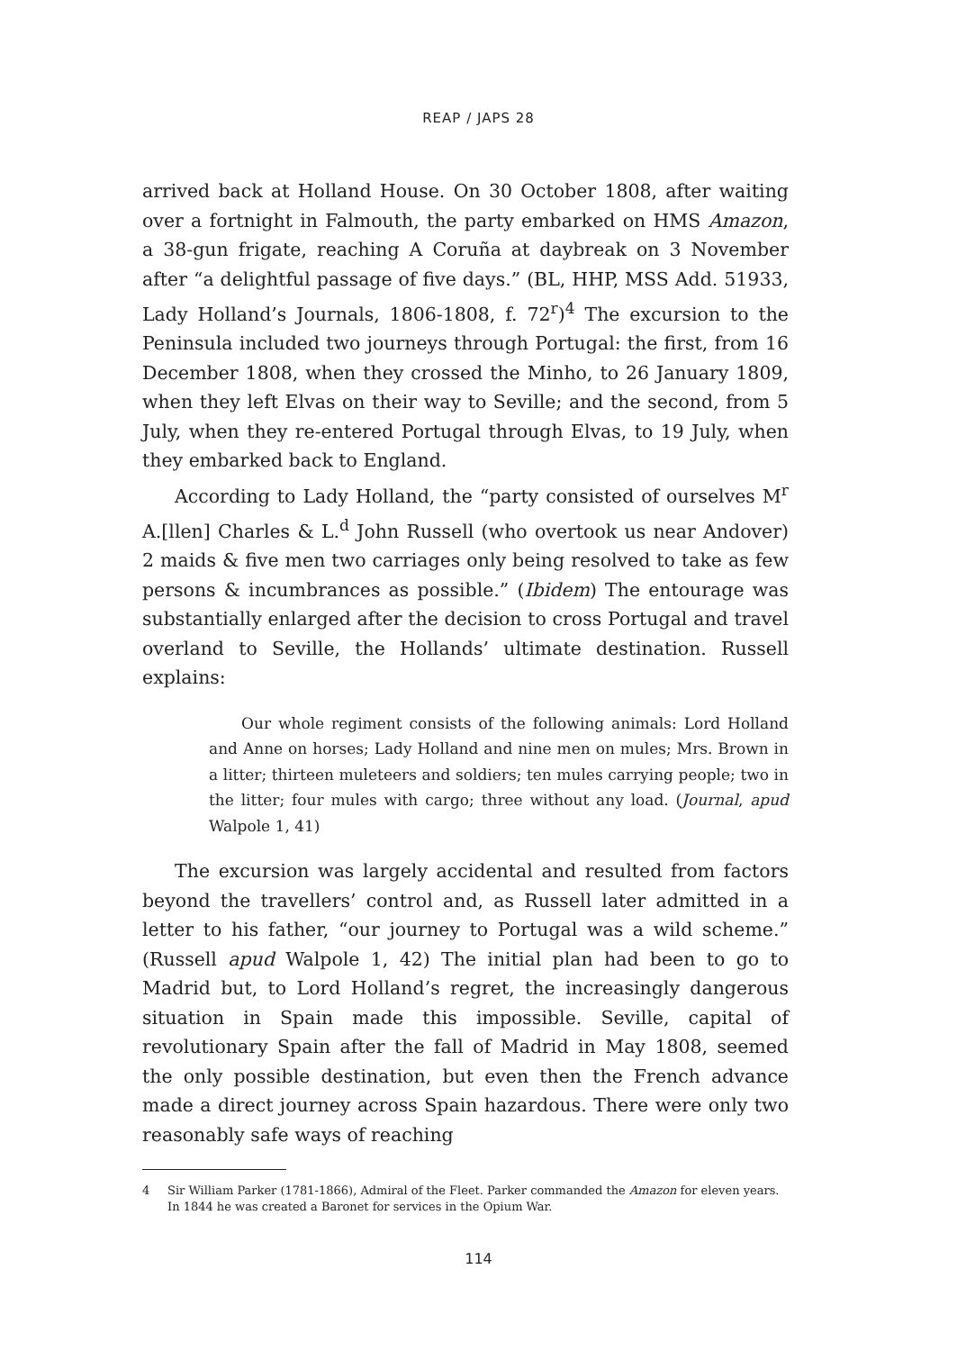REAP / JAPS 28
arrived back at Holland House. On 30 October 1808, after waiting over a fortnight in Falmouth, the party embarked on HMS Amazon, a 38-gun frigate, reaching A Coruña at daybreak on 3 November after “a delightful passage of five days.” (BL, HHP, MSS Add. 51933, Lady Holland’s Journals, 1806-1808, f. 72<sup>r</sup>)<sup>4</sup> The excursion to the Peninsula included two journeys through Portugal: the first, from 16 December 1808, when they crossed the Minho, to 26 January 1809, when they left Elvas on their way to Seville; and the second, from 5 July, when they re-entered Portugal through Elvas, to 19 July, when they embarked back to England.
According to Lady Holland, the “party consisted of ourselves M<sup>r</sup> A.[llen] Charles & L.<sup>d</sup> John Russell (who overtook us near Andover) 2 maids & five men two carriages only being resolved to take as few persons & incumbrances as possible.” (Ibidem) The entourage was substantially enlarged after the decision to cross Portugal and travel overland to Seville, the Hollands’ ultimate destination. Russell explains:
Our whole regiment consists of the following animals: Lord Holland and Anne on horses; Lady Holland and nine men on mules; Mrs. Brown in a litter; thirteen muleteers and soldiers; ten mules carrying people; two in the litter; four mules with cargo; three without any load. (Journal, apud Walpole 1, 41)
The excursion was largely accidental and resulted from factors beyond the travellers’ control and, as Russell later admitted in a letter to his father, “our journey to Portugal was a wild scheme.” (Russell apud Walpole 1, 42) The initial plan had been to go to Madrid but, to Lord Holland’s regret, the increasingly dangerous situation in Spain made this impossible. Seville, capital of revolutionary Spain after the fall of Madrid in May 1808, seemed the only possible destination, but even then the French advance made a direct journey across Spain hazardous. There were only two reasonably safe ways of reaching
4 Sir William Parker (1781-1866), Admiral of the Fleet. Parker commanded the Amazon for eleven years. In 1844 he was created a Baronet for services in the Opium War.
114